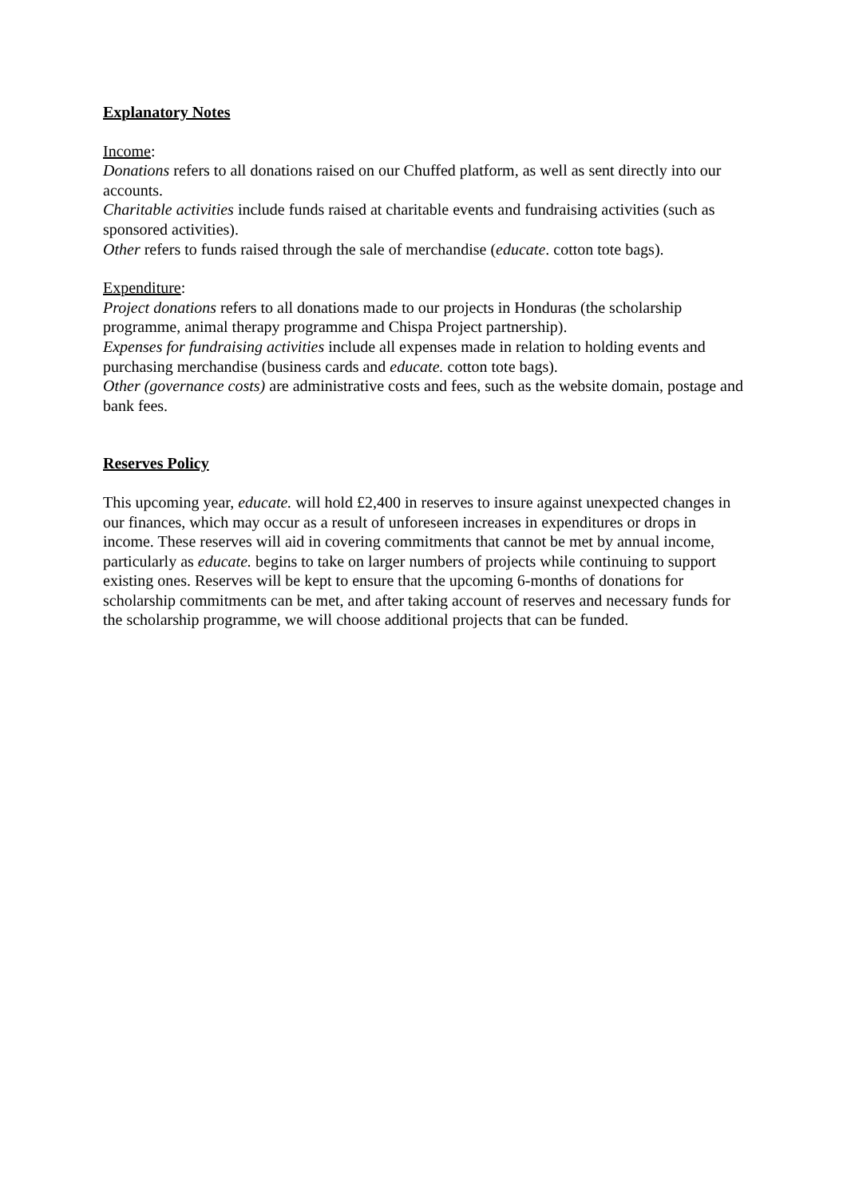Explanatory Notes
Income:
Donations refers to all donations raised on our Chuffed platform, as well as sent directly into our accounts.
Charitable activities include funds raised at charitable events and fundraising activities (such as sponsored activities).
Other refers to funds raised through the sale of merchandise (educate. cotton tote bags).
Expenditure:
Project donations refers to all donations made to our projects in Honduras (the scholarship programme, animal therapy programme and Chispa Project partnership).
Expenses for fundraising activities include all expenses made in relation to holding events and purchasing merchandise (business cards and educate. cotton tote bags).
Other (governance costs) are administrative costs and fees, such as the website domain, postage and bank fees.
Reserves Policy
This upcoming year, educate. will hold £2,400 in reserves to insure against unexpected changes in our finances, which may occur as a result of unforeseen increases in expenditures or drops in income. These reserves will aid in covering commitments that cannot be met by annual income, particularly as educate. begins to take on larger numbers of projects while continuing to support existing ones. Reserves will be kept to ensure that the upcoming 6-months of donations for scholarship commitments can be met, and after taking account of reserves and necessary funds for the scholarship programme, we will choose additional projects that can be funded.